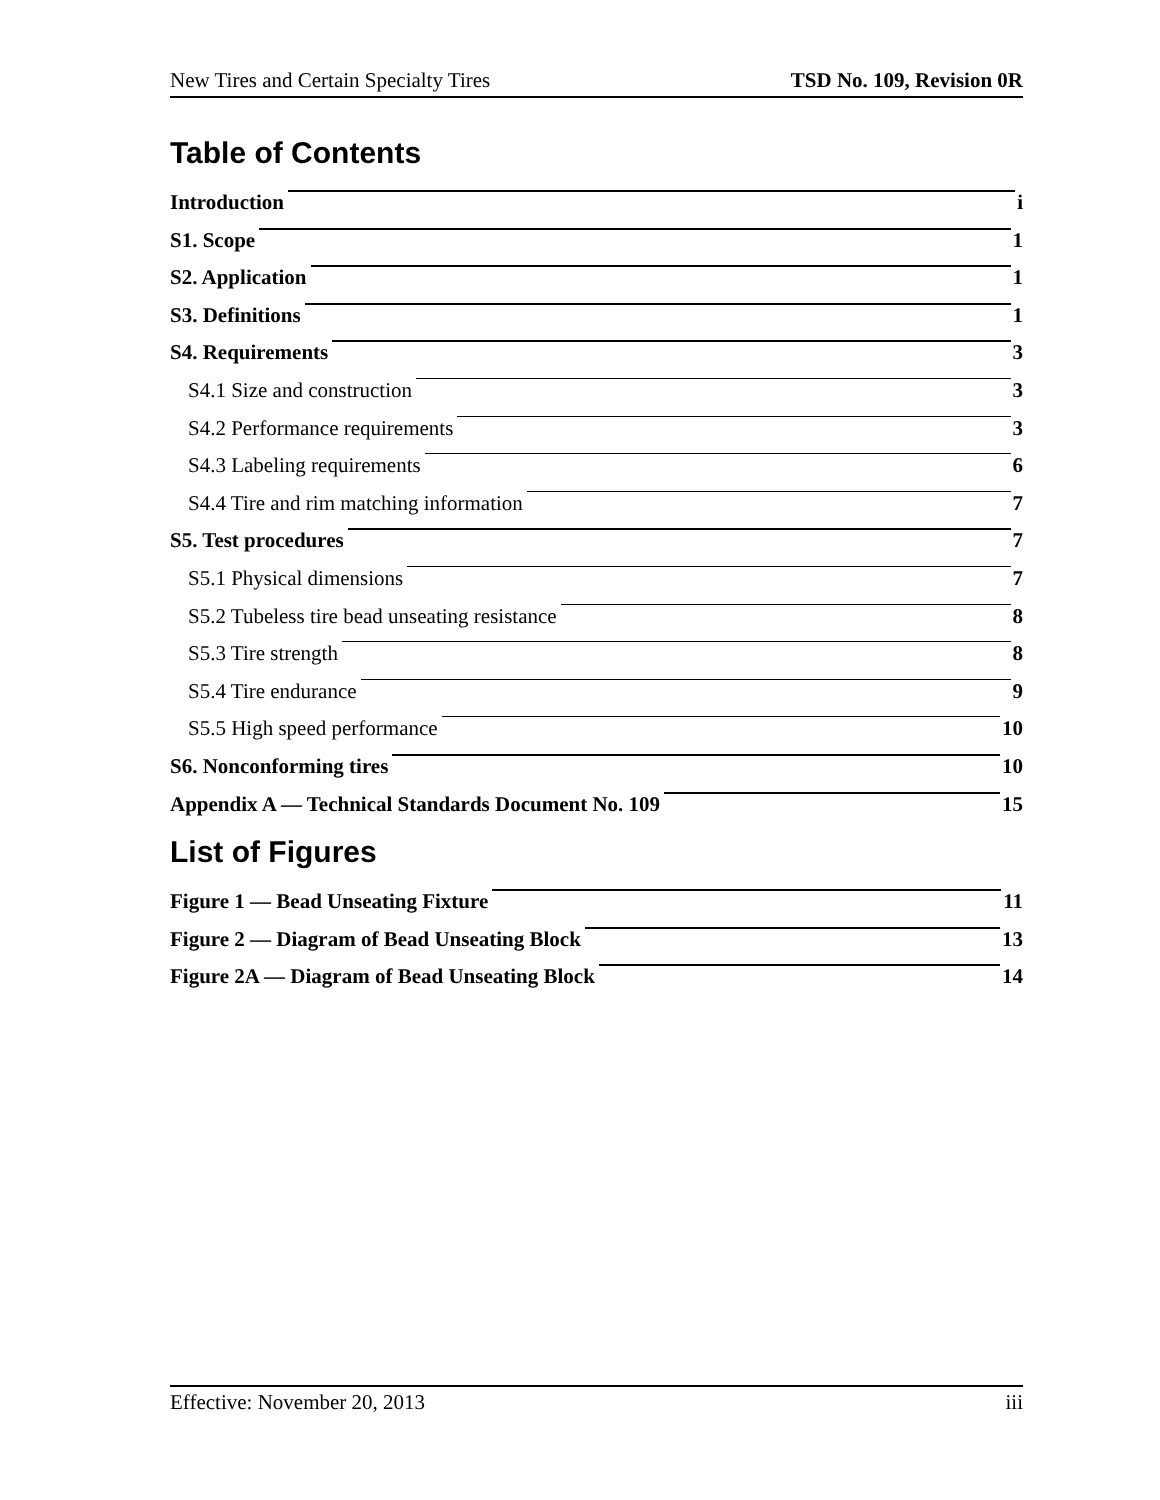New Tires and Certain Specialty Tires TSD No. 109, Revision 0R
Table of Contents
Introduction i
S1. Scope 1
S2. Application 1
S3. Definitions 1
S4. Requirements 3
S4.1 Size and construction 3
S4.2 Performance requirements 3
S4.3 Labeling requirements 6
S4.4 Tire and rim matching information 7
S5. Test procedures 7
S5.1 Physical dimensions 7
S5.2 Tubeless tire bead unseating resistance 8
S5.3 Tire strength 8
S5.4 Tire endurance 9
S5.5 High speed performance 10
S6. Nonconforming tires 10
Appendix A — Technical Standards Document No. 109 15
List of Figures
Figure 1 — Bead Unseating Fixture 11
Figure 2 — Diagram of Bead Unseating Block 13
Figure 2A — Diagram of Bead Unseating Block 14
Effective: November 20, 2013 iii